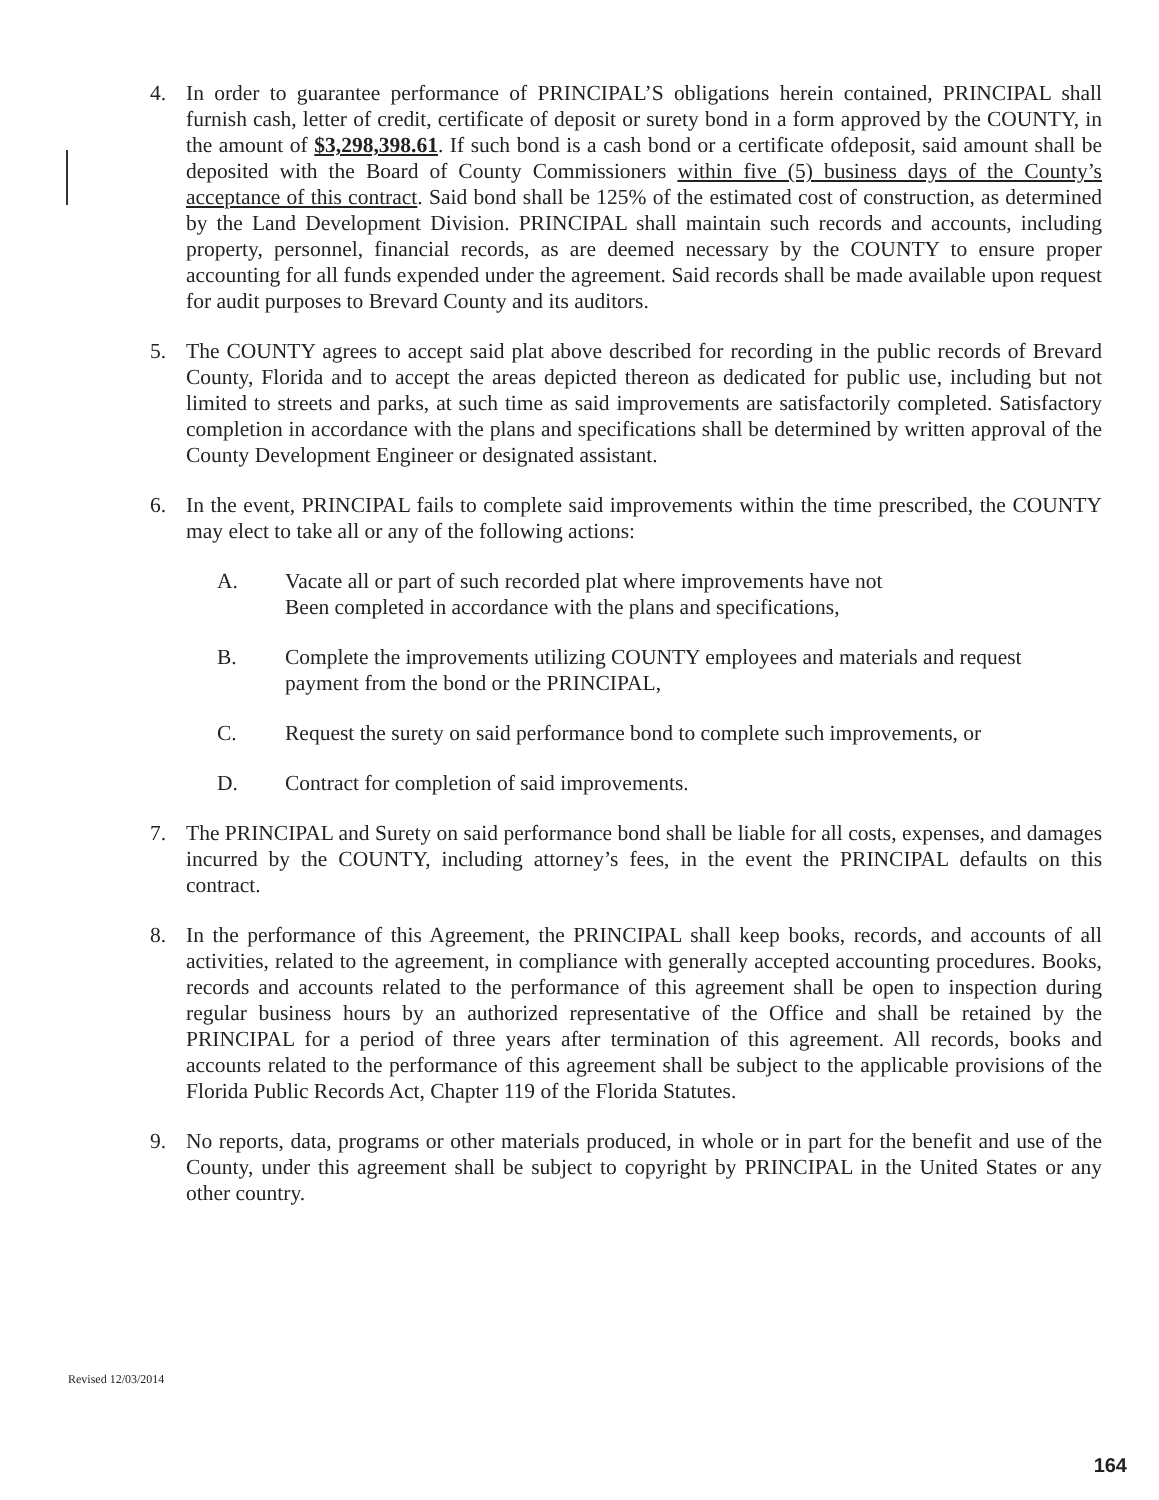4. In order to guarantee performance of PRINCIPAL’S obligations herein contained, PRINCIPAL shall furnish cash, letter of credit, certificate of deposit or surety bond in a form approved by the COUNTY, in the amount of $3,298,398.61. If such bond is a cash bond or a certificate ofdeposit, said amount shall be deposited with the Board of County Commissioners within five (5) business days of the County’s acceptance of this contract. Said bond shall be 125% of the estimated cost of construction, as determined by the Land Development Division. PRINCIPAL shall maintain such records and accounts, including property, personnel, financial records, as are deemed necessary by the COUNTY to ensure proper accounting for all funds expended under the agreement. Said records shall be made available upon request for audit purposes to Brevard County and its auditors.
5. The COUNTY agrees to accept said plat above described for recording in the public records of Brevard County, Florida and to accept the areas depicted thereon as dedicated for public use, including but not limited to streets and parks, at such time as said improvements are satisfactorily completed. Satisfactory completion in accordance with the plans and specifications shall be determined by written approval of the County Development Engineer or designated assistant.
6. In the event, PRINCIPAL fails to complete said improvements within the time prescribed, the COUNTY may elect to take all or any of the following actions:
A. Vacate all or part of such recorded plat where improvements have not
Been completed in accordance with the plans and specifications,
B. Complete the improvements utilizing COUNTY employees and materials and request
payment from the bond or the PRINCIPAL,
C. Request the surety on said performance bond to complete such improvements, or
D. Contract for completion of said improvements.
7. The PRINCIPAL and Surety on said performance bond shall be liable for all costs, expenses, and damages incurred by the COUNTY, including attorney’s fees, in the event the PRINCIPAL defaults on this contract.
8. In the performance of this Agreement, the PRINCIPAL shall keep books, records, and accounts of all activities, related to the agreement, in compliance with generally accepted accounting procedures. Books, records and accounts related to the performance of this agreement shall be open to inspection during regular business hours by an authorized representative of the Office and shall be retained by the PRINCIPAL for a period of three years after termination of this agreement. All records, books and accounts related to the performance of this agreement shall be subject to the applicable provisions of the Florida Public Records Act, Chapter 119 of the Florida Statutes.
9. No reports, data, programs or other materials produced, in whole or in part for the benefit and use of the County, under this agreement shall be subject to copyright by PRINCIPAL in the United States or any other country.
Revised 12/03/2014
164